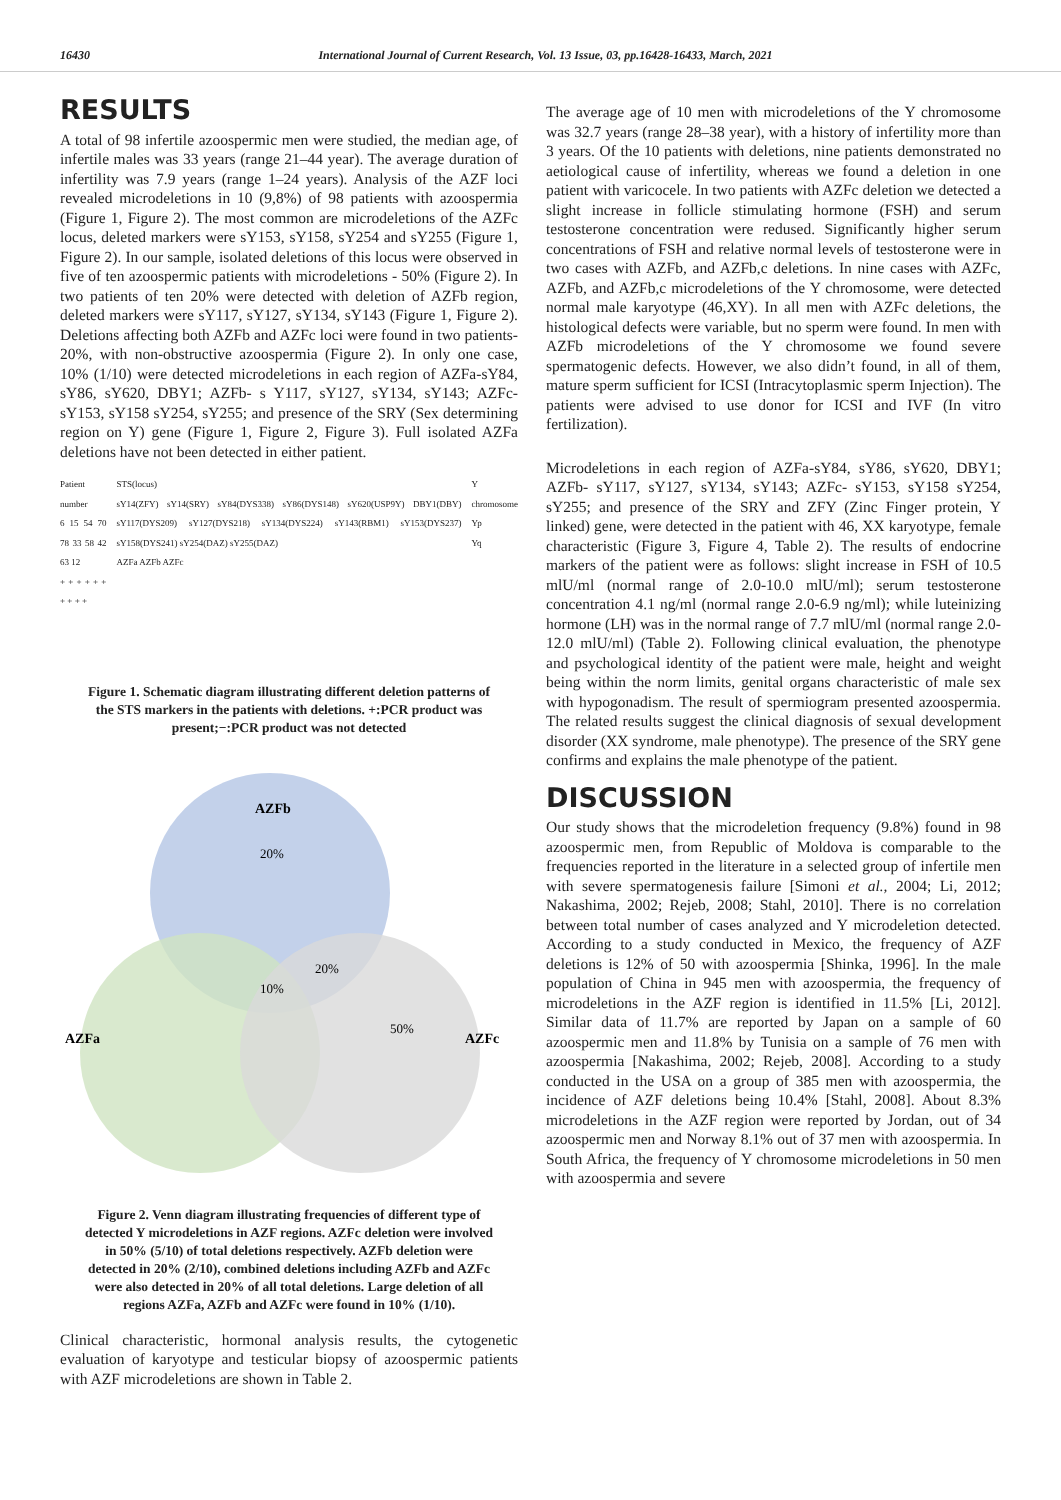16430 International Journal of Current Research, Vol. 13 Issue, 03, pp.16428-16433, March, 2021
RESULTS
A total of 98 infertile azoospermic men were studied, the median age, of infertile males was 33 years (range 21–44 year). The average duration of infertility was 7.9 years (range 1–24 years). Analysis of the AZF loci revealed microdeletions in 10 (9,8%) of 98 patients with azoospermia (Figure 1, Figure 2). The most common are microdeletions of the AZFc locus, deleted markers were sY153, sY158, sY254 and sY255 (Figure 1, Figure 2). In our sample, isolated deletions of this locus were observed in five of ten azoospermic patients with microdeletions - 50% (Figure 2). In two patients of ten 20% were detected with deletion of AZFb region, deleted markers were sY117, sY127, sY134, sY143 (Figure 1, Figure 2). Deletions affecting both AZFb and AZFc loci were found in two patients- 20%, with non-obstructive azoospermia (Figure 2). In only one case, 10% (1/10) were detected microdeletions in each region of AZFa-sY84, sY86, sY620, DBY1; AZFb- s Y117, sY127, sY134, sY143; AZFc- sY153, sY158 sY254, sY255; and presence of the SRY (Sex determining region on Y) gene (Figure 1, Figure 2, Figure 3). Full isolated AZFa deletions have not been detected in either patient.
Patient number
6 15 54 70 78 33 58 42 63 12
+ + + + + + + + + +
STS(locus)
sY14(ZFY) sY14(SRY) sY84(DYS338) sY86(DYS148) sY620(USP9Y) DBY1(DBY) sY117(DYS209) sY127(DYS218) sY134(DYS224) sY143(RBM1) sY153(DYS237) sY158(DYS241) sY254(DAZ) sY255(DAZ)
AZFa AZFb AZFc
Y chromosome
Yp
Yq
Figure 1. Schematic diagram illustrating different deletion patterns of the STS markers in the patients with deletions. +:PCR product was present;−:PCR product was not detected
AZFb
20%
20%
10%
50%
AZFa
AZFc
Figure 2. Venn diagram illustrating frequencies of different type of detected Y microdeletions in AZF regions. AZFc deletion were involved in 50% (5/10) of total deletions respectively. AZFb deletion were detected in 20% (2/10), combined deletions including AZFb and AZFc were also detected in 20% of all total deletions. Large deletion of all regions AZFa, AZFb and AZFc were found in 10% (1/10).
Clinical characteristic, hormonal analysis results, the cytogenetic evaluation of karyotype and testicular biopsy of azoospermic patients with AZF microdeletions are shown in Table 2.
The average age of 10 men with microdeletions of the Y chromosome was 32.7 years (range 28–38 year), with a history of infertility more than 3 years. Of the 10 patients with deletions, nine patients demonstrated no aetiological cause of infertility, whereas we found a deletion in one patient with varicocele. In two patients with AZFc deletion we detected a slight increase in follicle stimulating hormone (FSH) and serum testosterone concentration were redused. Significantly higher serum concentrations of FSH and relative normal levels of testosterone were in two cases with AZFb, and AZFb,c deletions. In nine cases with AZFc, AZFb, and AZFb,c microdeletions of the Y chromosome, were detected normal male karyotype (46,XY). In all men with AZFc deletions, the histological defects were variable, but no sperm were found. In men with AZFb microdeletions of the Y chromosome we found severe spermatogenic defects. However, we also didn’t found, in all of them, mature sperm sufficient for ICSI (Intracytoplasmic sperm Injection). The patients were advised to use donor for ICSI and IVF (In vitro fertilization).
Microdeletions in each region of AZFa-sY84, sY86, sY620, DBY1; AZFb- sY117, sY127, sY134, sY143; AZFc- sY153, sY158 sY254, sY255; and presence of the SRY and ZFY (Zinc Finger protein, Y linked) gene, were detected in the patient with 46, XX karyotype, female characteristic (Figure 3, Figure 4, Table 2). The results of endocrine markers of the patient were as follows: slight increase in FSH of 10.5 mlU/ml (normal range of 2.0-10.0 mlU/ml); serum testosterone concentration 4.1 ng/ml (normal range 2.0-6.9 ng/ml); while luteinizing hormone (LH) was in the normal range of 7.7 mlU/ml (normal range 2.0-12.0 mlU/ml) (Table 2). Following clinical evaluation, the phenotype and psychological identity of the patient were male, height and weight being within the norm limits, genital organs characteristic of male sex with hypogonadism. The result of spermiogram presented azoospermia. The related results suggest the clinical diagnosis of sexual development disorder (XX syndrome, male phenotype). The presence of the SRY gene confirms and explains the male phenotype of the patient.
DISCUSSION
Our study shows that the microdeletion frequency (9.8%) found in 98 azoospermic men, from Republic of Moldova is comparable to the frequencies reported in the literature in a selected group of infertile men with severe spermatogenesis failure [Simoni et al., 2004; Li, 2012; Nakashima, 2002; Rejeb, 2008; Stahl, 2010]. There is no correlation between total number of cases analyzed and Y microdeletion detected. According to a study conducted in Mexico, the frequency of AZF deletions is 12% of 50 with azoospermia [Shinka, 1996]. In the male population of China in 945 men with azoospermia, the frequency of microdeletions in the AZF region is identified in 11.5% [Li, 2012]. Similar data of 11.7% are reported by Japan on a sample of 60 azoospermic men and 11.8% by Tunisia on a sample of 76 men with azoospermia [Nakashima, 2002; Rejeb, 2008]. According to a study conducted in the USA on a group of 385 men with azoospermia, the incidence of AZF deletions being 10.4% [Stahl, 2008]. About 8.3% microdeletions in the AZF region were reported by Jordan, out of 34 azoospermic men and Norway 8.1% out of 37 men with azoospermia. In South Africa, the frequency of Y chromosome microdeletions in 50 men with azoospermia and severe